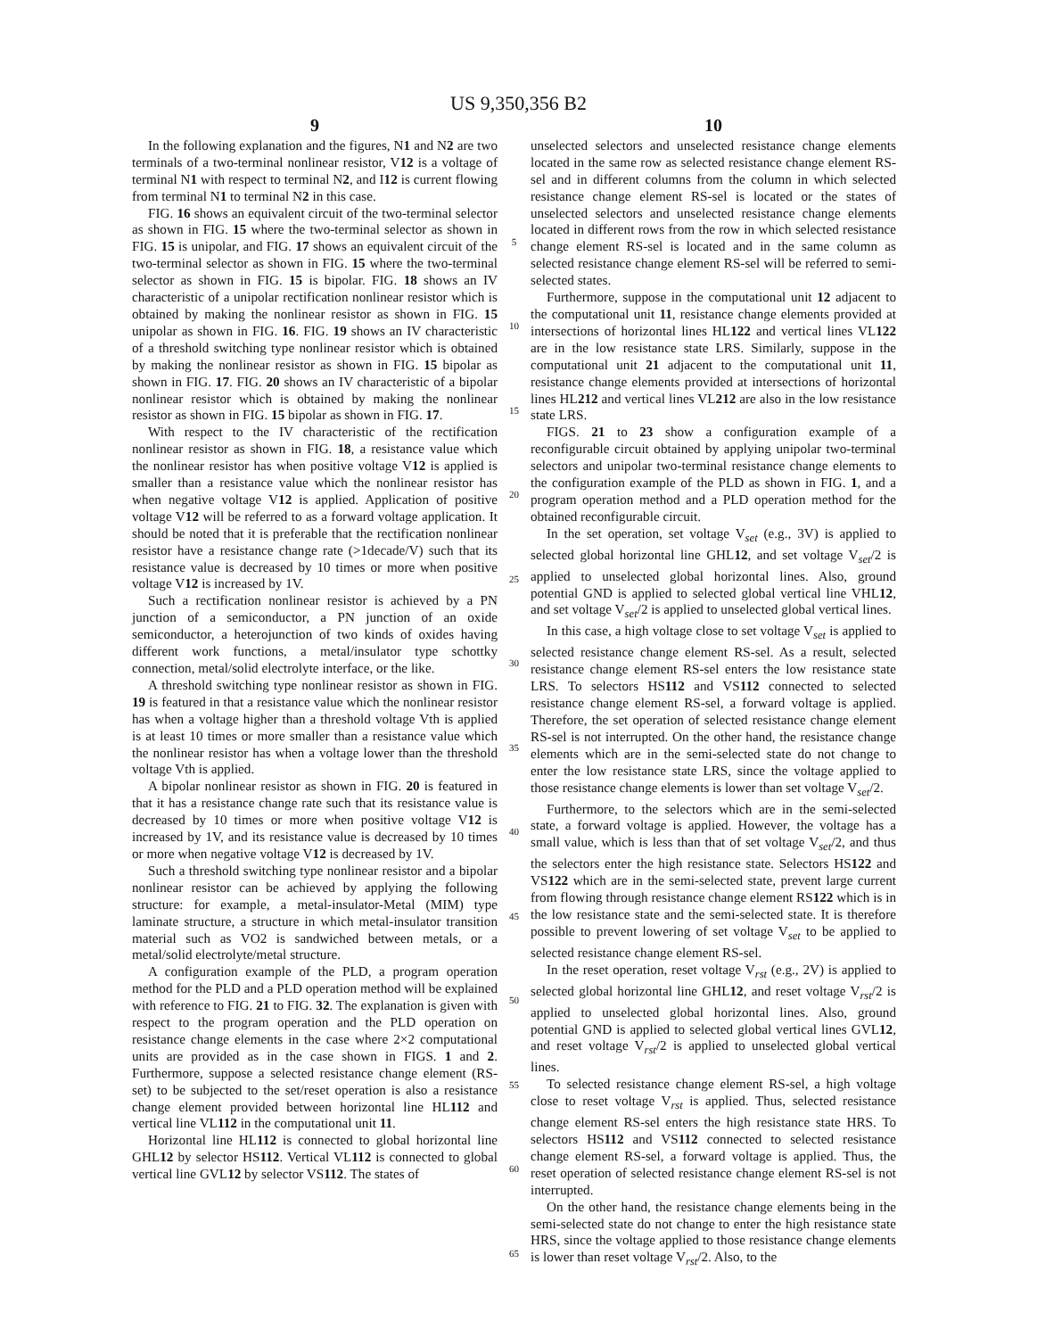US 9,350,356 B2
9
In the following explanation and the figures, N1 and N2 are two terminals of a two-terminal nonlinear resistor, V12 is a voltage of terminal N1 with respect to terminal N2, and I12 is current flowing from terminal N1 to terminal N2 in this case.
FIG. 16 shows an equivalent circuit of the two-terminal selector as shown in FIG. 15 where the two-terminal selector as shown in FIG. 15 is unipolar, and FIG. 17 shows an equivalent circuit of the two-terminal selector as shown in FIG. 15 where the two-terminal selector as shown in FIG. 15 is bipolar. FIG. 18 shows an IV characteristic of a unipolar rectification nonlinear resistor which is obtained by making the nonlinear resistor as shown in FIG. 15 unipolar as shown in FIG. 16. FIG. 19 shows an IV characteristic of a threshold switching type nonlinear resistor which is obtained by making the nonlinear resistor as shown in FIG. 15 bipolar as shown in FIG. 17. FIG. 20 shows an IV characteristic of a bipolar nonlinear resistor which is obtained by making the nonlinear resistor as shown in FIG. 15 bipolar as shown in FIG. 17.
With respect to the IV characteristic of the rectification nonlinear resistor as shown in FIG. 18, a resistance value which the nonlinear resistor has when positive voltage V12 is applied is smaller than a resistance value which the nonlinear resistor has when negative voltage V12 is applied. Application of positive voltage V12 will be referred to as a forward voltage application. It should be noted that it is preferable that the rectification nonlinear resistor have a resistance change rate (>1decade/V) such that its resistance value is decreased by 10 times or more when positive voltage V12 is increased by 1V.
Such a rectification nonlinear resistor is achieved by a PN junction of a semiconductor, a PN junction of an oxide semiconductor, a heterojunction of two kinds of oxides having different work functions, a metal/insulator type schottky connection, metal/solid electrolyte interface, or the like.
A threshold switching type nonlinear resistor as shown in FIG. 19 is featured in that a resistance value which the nonlinear resistor has when a voltage higher than a threshold voltage Vth is applied is at least 10 times or more smaller than a resistance value which the nonlinear resistor has when a voltage lower than the threshold voltage Vth is applied.
A bipolar nonlinear resistor as shown in FIG. 20 is featured in that it has a resistance change rate such that its resistance value is decreased by 10 times or more when positive voltage V12 is increased by 1V, and its resistance value is decreased by 10 times or more when negative voltage V12 is decreased by 1V.
Such a threshold switching type nonlinear resistor and a bipolar nonlinear resistor can be achieved by applying the following structure: for example, a metal-insulator-Metal (MIM) type laminate structure, a structure in which metal-insulator transition material such as VO2 is sandwiched between metals, or a metal/solid electrolyte/metal structure.
A configuration example of the PLD, a program operation method for the PLD and a PLD operation method will be explained with reference to FIG. 21 to FIG. 32. The explanation is given with respect to the program operation and the PLD operation on resistance change elements in the case where 2×2 computational units are provided as in the case shown in FIGS. 1 and 2. Furthermore, suppose a selected resistance change element (RS-set) to be subjected to the set/reset operation is also a resistance change element provided between horizontal line HL112 and vertical line VL112 in the computational unit 11.
Horizontal line HL112 is connected to global horizontal line GHL12 by selector HS112. Vertical VL112 is connected to global vertical line GVL12 by selector VS112. The states of
5
10
15
20
25
30
35
40
45
50
55
60
65
10
unselected selectors and unselected resistance change elements located in the same row as selected resistance change element RS-sel and in different columns from the column in which selected resistance change element RS-sel is located or the states of unselected selectors and unselected resistance change elements located in different rows from the row in which selected resistance change element RS-sel is located and in the same column as selected resistance change element RS-sel will be referred to semi-selected states.
Furthermore, suppose in the computational unit 12 adjacent to the computational unit 11, resistance change elements provided at intersections of horizontal lines HL122 and vertical lines VL122 are in the low resistance state LRS. Similarly, suppose in the computational unit 21 adjacent to the computational unit 11, resistance change elements provided at intersections of horizontal lines HL212 and vertical lines VL212 are also in the low resistance state LRS.
FIGS. 21 to 23 show a configuration example of a reconfigurable circuit obtained by applying unipolar two-terminal selectors and unipolar two-terminal resistance change elements to the configuration example of the PLD as shown in FIG. 1, and a program operation method and a PLD operation method for the obtained reconfigurable circuit.
In the set operation, set voltage V<sub>set</sub> (e.g., 3V) is applied to selected global horizontal line GHL12, and set voltage V<sub>set</sub>/2 is applied to unselected global horizontal lines. Also, ground potential GND is applied to selected global vertical line VHL12, and set voltage V<sub>set</sub>/2 is applied to unselected global vertical lines.
In this case, a high voltage close to set voltage V<sub>set</sub> is applied to selected resistance change element RS-sel. As a result, selected resistance change element RS-sel enters the low resistance state LRS. To selectors HS112 and VS112 connected to selected resistance change element RS-sel, a forward voltage is applied. Therefore, the set operation of selected resistance change element RS-sel is not interrupted. On the other hand, the resistance change elements which are in the semi-selected state do not change to enter the low resistance state LRS, since the voltage applied to those resistance change elements is lower than set voltage V<sub>set</sub>/2.
Furthermore, to the selectors which are in the semi-selected state, a forward voltage is applied. However, the voltage has a small value, which is less than that of set voltage V<sub>set</sub>/2, and thus the selectors enter the high resistance state. Selectors HS122 and VS122 which are in the semi-selected state, prevent large current from flowing through resistance change element RS122 which is in the low resistance state and the semi-selected state. It is therefore possible to prevent lowering of set voltage V<sub>set</sub> to be applied to selected resistance change element RS-sel.
In the reset operation, reset voltage V<sub>rst</sub> (e.g., 2V) is applied to selected global horizontal line GHL12, and reset voltage V<sub>rst</sub>/2 is applied to unselected global horizontal lines. Also, ground potential GND is applied to selected global vertical lines GVL12, and reset voltage V<sub>rst</sub>/2 is applied to unselected global vertical lines.
To selected resistance change element RS-sel, a high voltage close to reset voltage V<sub>rst</sub> is applied. Thus, selected resistance change element RS-sel enters the high resistance state HRS. To selectors HS112 and VS112 connected to selected resistance change element RS-sel, a forward voltage is applied. Thus, the reset operation of selected resistance change element RS-sel is not interrupted.
On the other hand, the resistance change elements being in the semi-selected state do not change to enter the high resistance state HRS, since the voltage applied to those resistance change elements is lower than reset voltage V<sub>rst</sub>/2. Also, to the